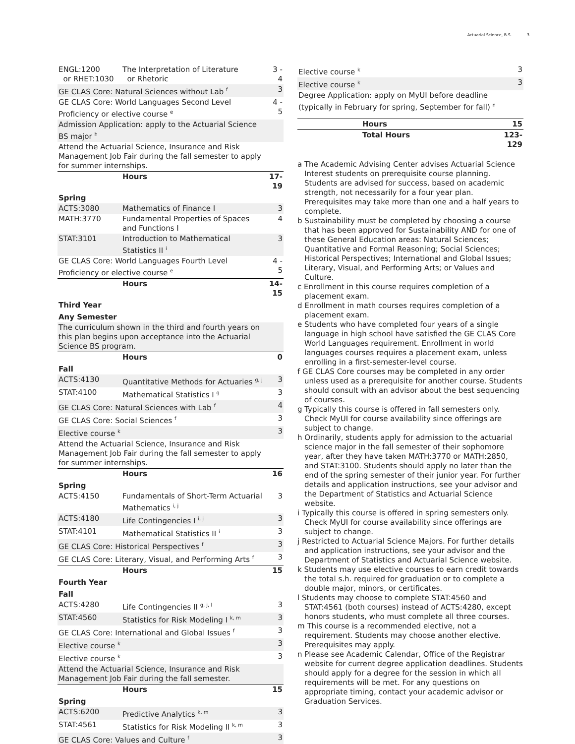Actuarial Science, B.S. 3
| ENGL:1200 or RHET:1030 | The Interpretation of Literature or Rhetoric | 3 - 4 |
| GE CLAS Core: Natural Sciences without Lab <sup>f</sup> | | 3 |
| GE CLAS Core: World Languages Second Level Proficiency or elective course <sup>e</sup> | | 4 - 5 |
| Admission Application: apply to the Actuarial Science BS major <sup>h</sup> | | |
| Attend the Actuarial Science, Insurance and Risk Management Job Fair during the fall semester to apply for summer internships. | | |
| | Hours | 17-19 |
| Spring | | |
| ACTS:3080 | Mathematics of Finance I | 3 |
| MATH:3770 | Fundamental Properties of Spaces and Functions I | 4 |
| STAT:3101 | Introduction to Mathematical Statistics II <sup>i</sup> | 3 |
| GE CLAS Core: World Languages Fourth Level Proficiency or elective course <sup>e</sup> | | 4 - 5 |
| | Hours | 14-15 |
| Third Year | | |
| Any Semester | | |
| The curriculum shown in the third and fourth years on this plan begins upon acceptance into the Actuarial Science BS program. | | |
| | Hours | 0 |
| Fall | | |
| ACTS:4130 | Quantitative Methods for Actuaries <sup>g, j</sup> | 3 |
| STAT:4100 | Mathematical Statistics I <sup>g</sup> | 3 |
| GE CLAS Core: Natural Sciences with Lab <sup>f</sup> | | 4 |
| GE CLAS Core: Social Sciences <sup>f</sup> | | 3 |
| Elective course <sup>k</sup> | | 3 |
| Attend the Actuarial Science, Insurance and Risk Management Job Fair during the fall semester to apply for summer internships. | | |
| | Hours | 16 |
| Spring | | |
| ACTS:4150 | Fundamentals of Short-Term Actuarial Mathematics <sup>i, j</sup> | 3 |
| ACTS:4180 | Life Contingencies I <sup>i, j</sup> | 3 |
| STAT:4101 | Mathematical Statistics II <sup>i</sup> | 3 |
| GE CLAS Core: Historical Perspectives <sup>f</sup> | | 3 |
| GE CLAS Core: Literary, Visual, and Performing Arts <sup>f</sup> | | 3 |
| | Hours | 15 |
| Fourth Year | | |
| Fall | | |
| ACTS:4280 | Life Contingencies II <sup>g, j, l</sup> | 3 |
| STAT:4560 | Statistics for Risk Modeling I <sup>k, m</sup> | 3 |
| GE CLAS Core: International and Global Issues <sup>f</sup> | | 3 |
| Elective course <sup>k</sup> | | 3 |
| Elective course <sup>k</sup> | | 3 |
| Attend the Actuarial Science, Insurance and Risk Management Job Fair during the fall semester. | | |
| | Hours | 15 |
| Spring | | |
| ACTS:6200 | Predictive Analytics <sup>k, m</sup> | 3 |
| STAT:4561 | Statistics for Risk Modeling II <sup>k, m</sup> | 3 |
| GE CLAS Core: Values and Culture <sup>f</sup> | | 3 |
| Elective course <sup>k</sup> | | 3 |
| Elective course <sup>k</sup> | | 3 |
| Degree Application: apply on MyUI before deadline (typically in February for spring, September for fall) <sup>n</sup> | | |
| | Hours | 15 |
| | Total Hours | 123-129 |
a The Academic Advising Center advises Actuarial Science Interest students on prerequisite course planning. Students are advised for success, based on academic strength, not necessarily for a four year plan. Prerequisites may take more than one and a half years to complete.
b Sustainability must be completed by choosing a course that has been approved for Sustainability AND for one of these General Education areas: Natural Sciences; Quantitative and Formal Reasoning; Social Sciences; Historical Perspectives; International and Global Issues; Literary, Visual, and Performing Arts; or Values and Culture.
c Enrollment in this course requires completion of a placement exam.
d Enrollment in math courses requires completion of a placement exam.
e Students who have completed four years of a single language in high school have satisfied the GE CLAS Core World Languages requirement. Enrollment in world languages courses requires a placement exam, unless enrolling in a first-semester-level course.
f GE CLAS Core courses may be completed in any order unless used as a prerequisite for another course. Students should consult with an advisor about the best sequencing of courses.
g Typically this course is offered in fall semesters only. Check MyUI for course availability since offerings are subject to change.
h Ordinarily, students apply for admission to the actuarial science major in the fall semester of their sophomore year, after they have taken MATH:3770 or MATH:2850, and STAT:3100. Students should apply no later than the end of the spring semester of their junior year. For further details and application instructions, see your advisor and the Department of Statistics and Actuarial Science website.
i Typically this course is offered in spring semesters only. Check MyUI for course availability since offerings are subject to change.
j Restricted to Actuarial Science Majors. For further details and application instructions, see your advisor and the Department of Statistics and Actuarial Science website.
k Students may use elective courses to earn credit towards the total s.h. required for graduation or to complete a double major, minors, or certificates.
l Students may choose to complete STAT:4560 and STAT:4561 (both courses) instead of ACTS:4280, except honors students, who must complete all three courses.
m This course is a recommended elective, not a requirement. Students may choose another elective. Prerequisites may apply.
n Please see Academic Calendar, Office of the Registrar website for current degree application deadlines. Students should apply for a degree for the session in which all requirements will be met. For any questions on appropriate timing, contact your academic advisor or Graduation Services.